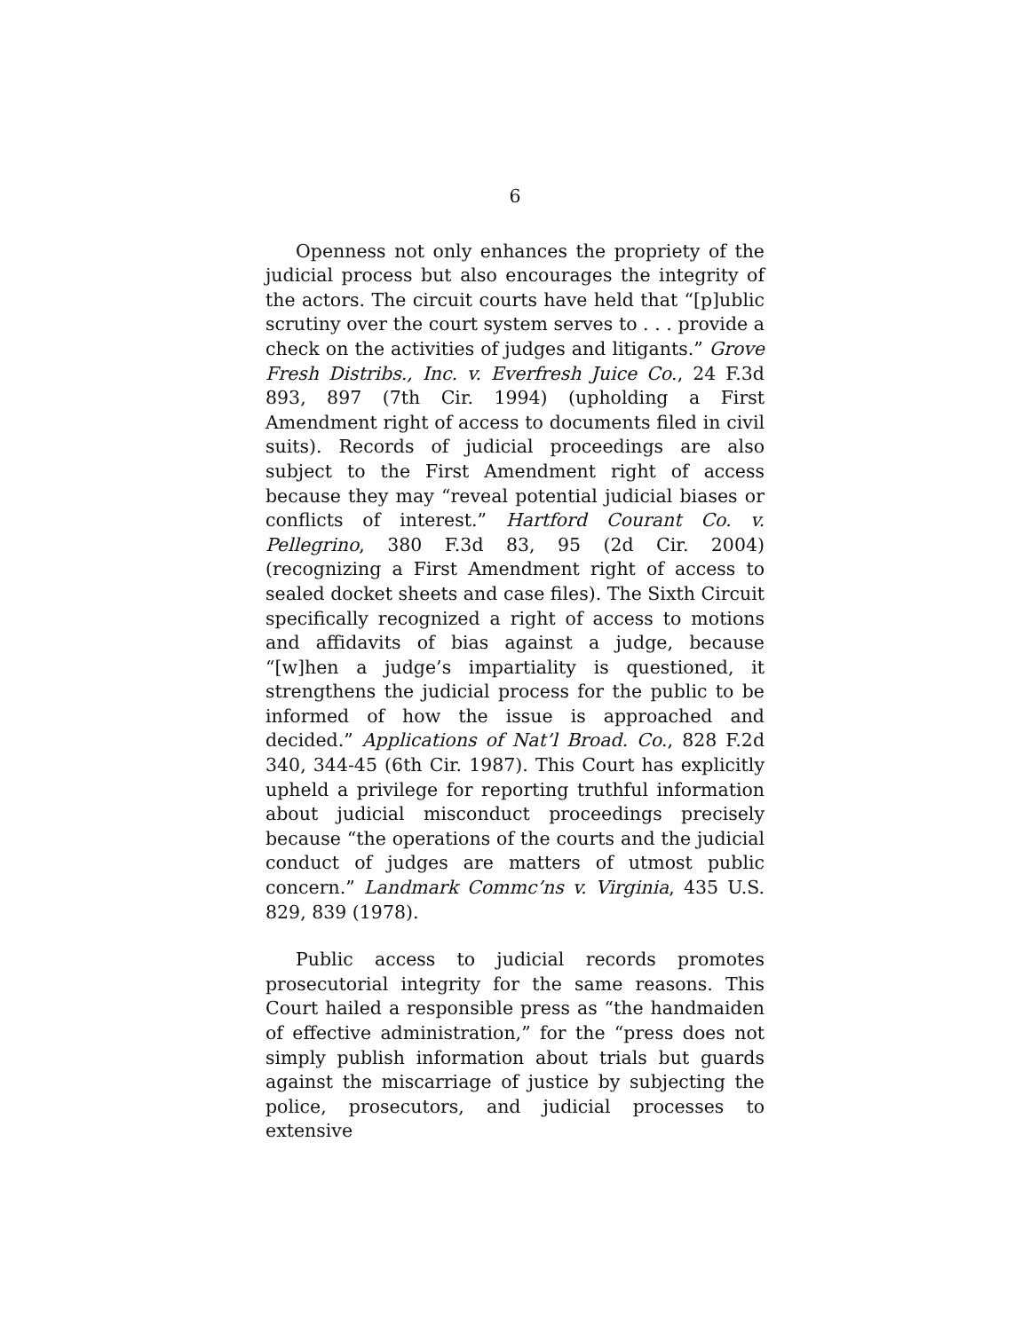6
Openness not only enhances the propriety of the judicial process but also encourages the integrity of the actors. The circuit courts have held that “[p]ublic scrutiny over the court system serves to . . . provide a check on the activities of judges and litigants.” Grove Fresh Distribs., Inc. v. Everfresh Juice Co., 24 F.3d 893, 897 (7th Cir. 1994) (upholding a First Amendment right of access to documents filed in civil suits). Records of judicial proceedings are also subject to the First Amendment right of access because they may “reveal potential judicial biases or conflicts of interest.” Hartford Courant Co. v. Pellegrino, 380 F.3d 83, 95 (2d Cir. 2004) (recognizing a First Amendment right of access to sealed docket sheets and case files). The Sixth Circuit specifically recognized a right of access to motions and affidavits of bias against a judge, because “[w]hen a judge’s impartiality is questioned, it strengthens the judicial process for the public to be informed of how the issue is approached and decided.” Applications of Nat’l Broad. Co., 828 F.2d 340, 344-45 (6th Cir. 1987). This Court has explicitly upheld a privilege for reporting truthful information about judicial misconduct proceedings precisely because “the operations of the courts and the judicial conduct of judges are matters of utmost public concern.” Landmark Commc’ns v. Virginia, 435 U.S. 829, 839 (1978).
Public access to judicial records promotes prosecutorial integrity for the same reasons. This Court hailed a responsible press as “the handmaiden of effective administration,” for the “press does not simply publish information about trials but guards against the miscarriage of justice by subjecting the police, prosecutors, and judicial processes to extensive